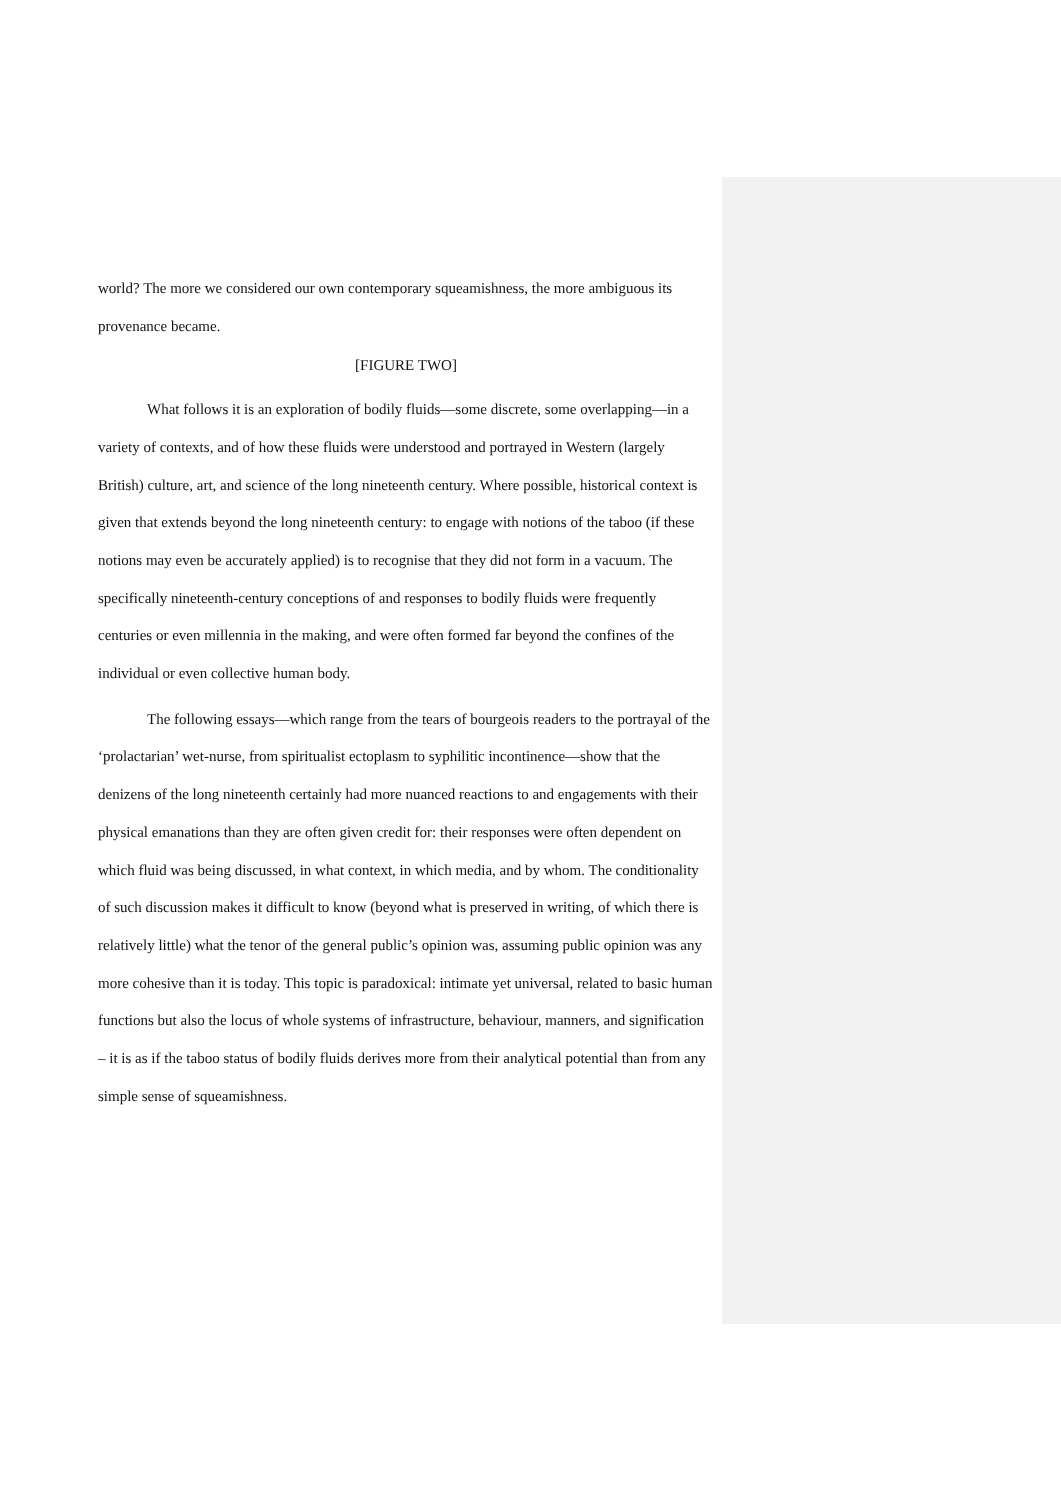world? The more we considered our own contemporary squeamishness, the more ambiguous its provenance became.
[FIGURE TWO]
What follows it is an exploration of bodily fluids—some discrete, some overlapping—in a variety of contexts, and of how these fluids were understood and portrayed in Western (largely British) culture, art, and science of the long nineteenth century. Where possible, historical context is given that extends beyond the long nineteenth century: to engage with notions of the taboo (if these notions may even be accurately applied) is to recognise that they did not form in a vacuum. The specifically nineteenth-century conceptions of and responses to bodily fluids were frequently centuries or even millennia in the making, and were often formed far beyond the confines of the individual or even collective human body.
The following essays—which range from the tears of bourgeois readers to the portrayal of the ‘prolactarian’ wet-nurse, from spiritualist ectoplasm to syphilitic incontinence—show that the denizens of the long nineteenth certainly had more nuanced reactions to and engagements with their physical emanations than they are often given credit for: their responses were often dependent on which fluid was being discussed, in what context, in which media, and by whom. The conditionality of such discussion makes it difficult to know (beyond what is preserved in writing, of which there is relatively little) what the tenor of the general public’s opinion was, assuming public opinion was any more cohesive than it is today. This topic is paradoxical: intimate yet universal, related to basic human functions but also the locus of whole systems of infrastructure, behaviour, manners, and signification – it is as if the taboo status of bodily fluids derives more from their analytical potential than from any simple sense of squeamishness.